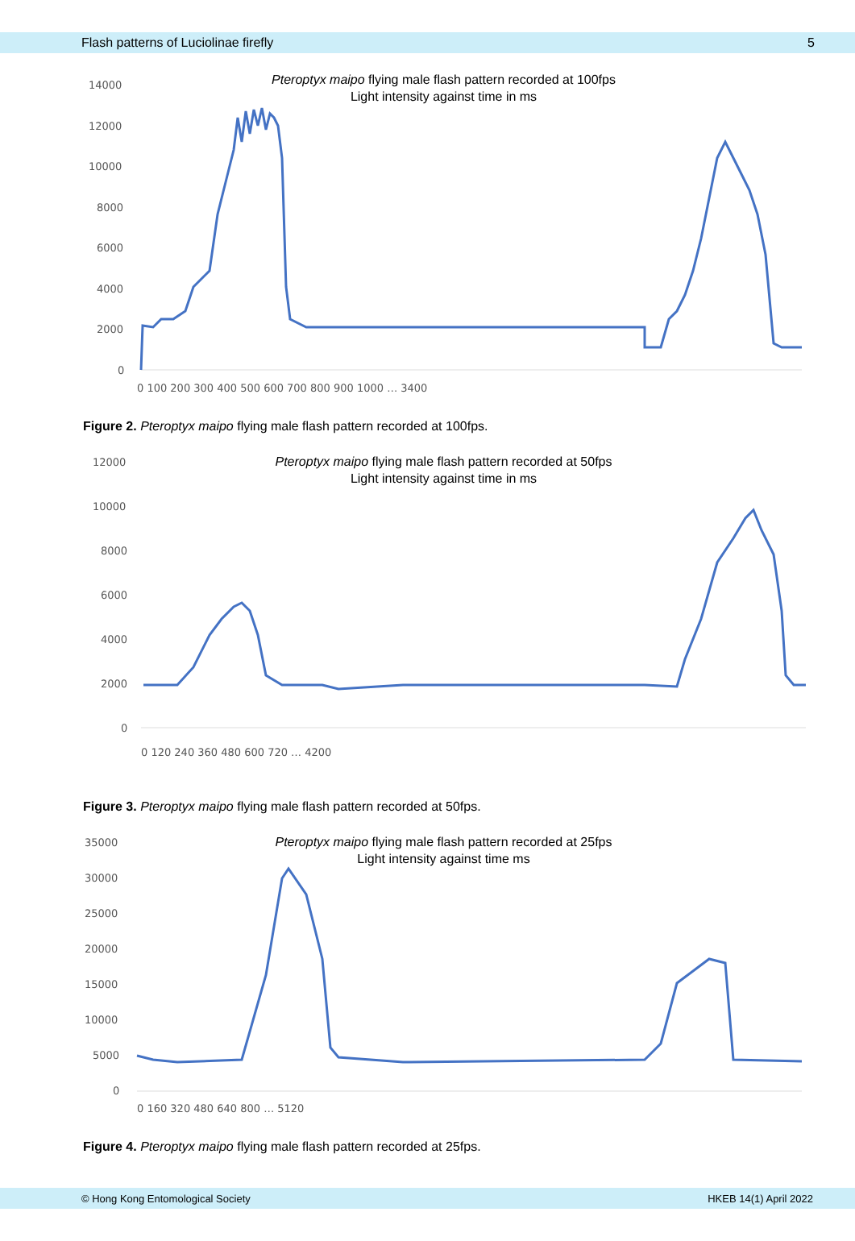Flash patterns of Luciolinae firefly 5
Pteroptyx maipo flying male flash pattern recorded at 100fps
Light intensity against time in ms
14000
12000
10000
8000
6000
4000
2000
0
0 100 200 300 400 500 600 700 800 900 1000 … 3400
Figure 2. Pteroptyx maipo flying male flash pattern recorded at 100fps.
Pteroptyx maipo flying male flash pattern recorded at 50fps
Light intensity against time in ms
12000
10000
8000
6000
4000
2000
0
0 120 240 360 480 600 720 … 4200
Figure 3. Pteroptyx maipo flying male flash pattern recorded at 50fps.
Pteroptyx maipo flying male flash pattern recorded at 25fps
Light intensity against time ms
35000
30000
25000
20000
15000
10000
5000
0
0 160 320 480 640 800 … 5120
Figure 4. Pteroptyx maipo flying male flash pattern recorded at 25fps.
© Hong Kong Entomological Society HKEB 14(1) April 2022